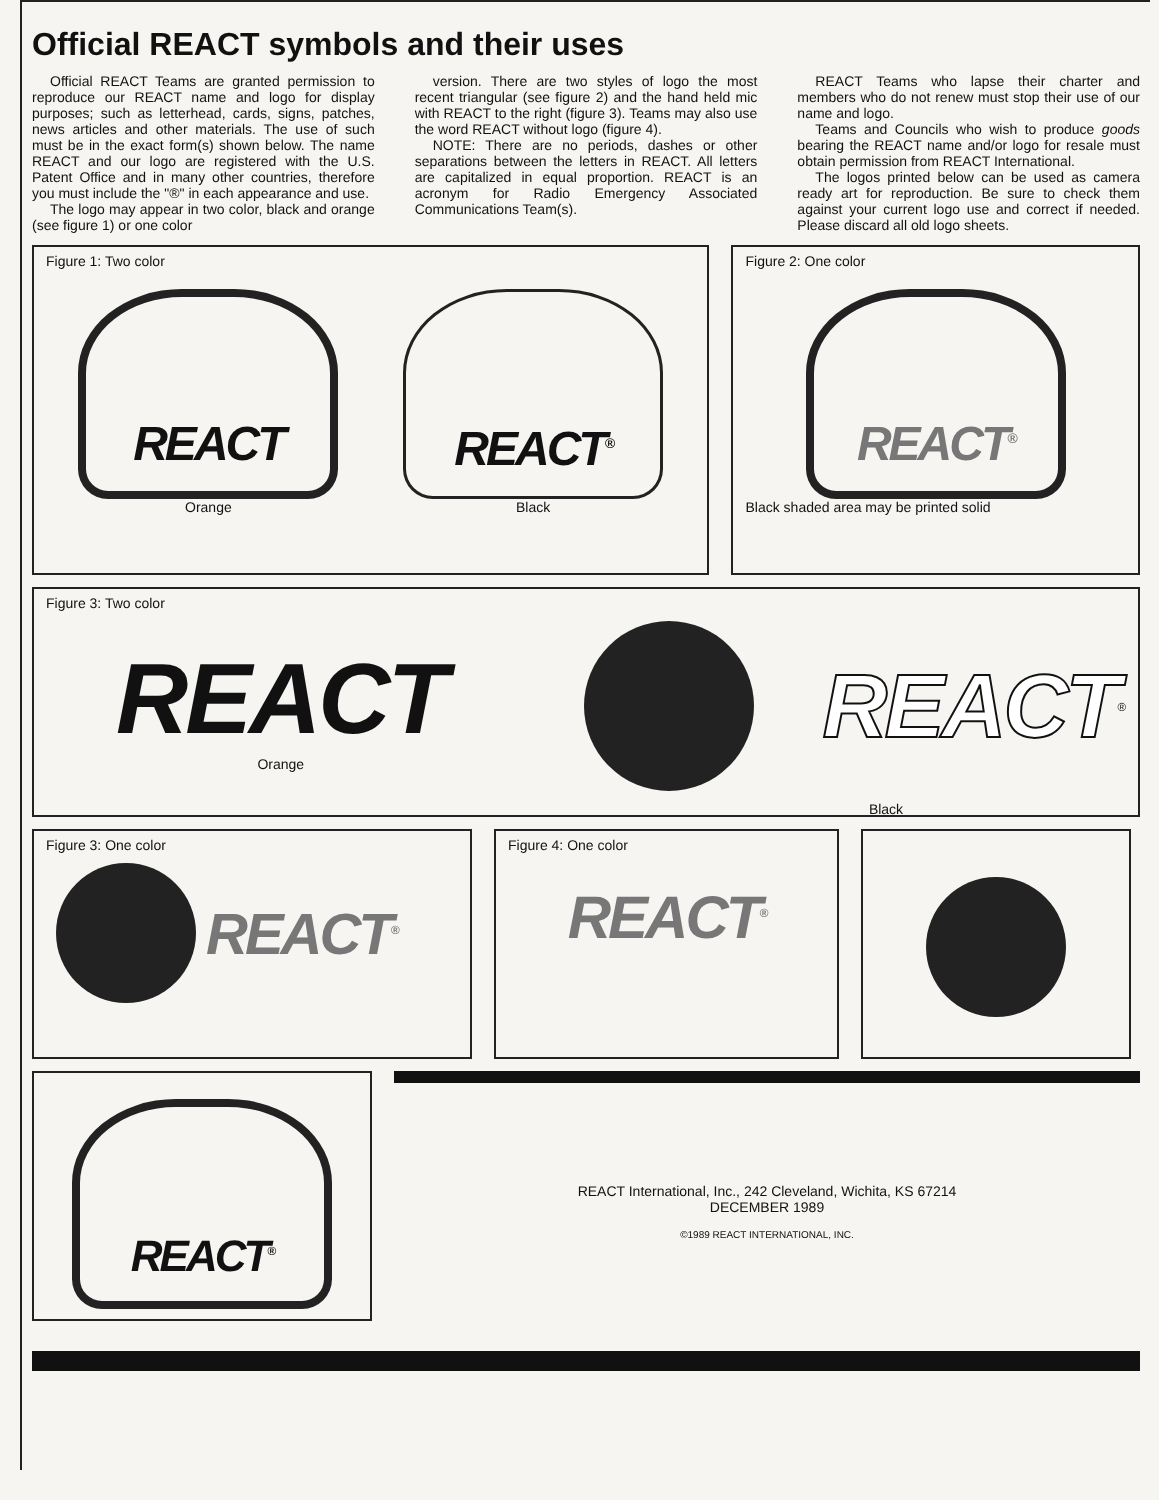Official REACT symbols and their uses
Official REACT Teams are granted permission to reproduce our REACT name and logo for display purposes; such as letterhead, cards, signs, patches, news articles and other materials. The use of such must be in the exact form(s) shown below. The name REACT and our logo are registered with the U.S. Patent Office and in many other countries, therefore you must include the "®" in each appearance and use.
The logo may appear in two color, black and orange (see figure 1) or one color
version. There are two styles of logo the most recent triangular (see figure 2) and the hand held mic with REACT to the right (figure 3). Teams may also use the word REACT without logo (figure 4).
NOTE: There are no periods, dashes or other separations between the letters in REACT. All letters are capitalized in equal proportion. REACT is an acronym for Radio Emergency Associated Communications Team(s).
REACT Teams who lapse their charter and members who do not renew must stop their use of our name and logo.
Teams and Councils who wish to produce goods bearing the REACT name and/or logo for resale must obtain permission from REACT International.
The logos printed below can be used as camera ready art for reproduction. Be sure to check them against your current logo use and correct if needed. Please discard all old logo sheets.
Figure 1: Two color
REACT
Orange
REACT<sup>®</sup>
Black
Figure 2: One color
REACT<sup>®</sup>
Black shaded area may be printed solid
Figure 3: Two color
REACT
Orange
REACT
<sup>®</sup>
Black
Figure 3: One color
REACT<sup>®</sup>
Figure 4: One color
REACT<sup>®</sup>
REACT<sup>®</sup>
REACT International, Inc., 242 Cleveland, Wichita, KS 67214
DECEMBER 1989
©1989 REACT INTERNATIONAL, INC.